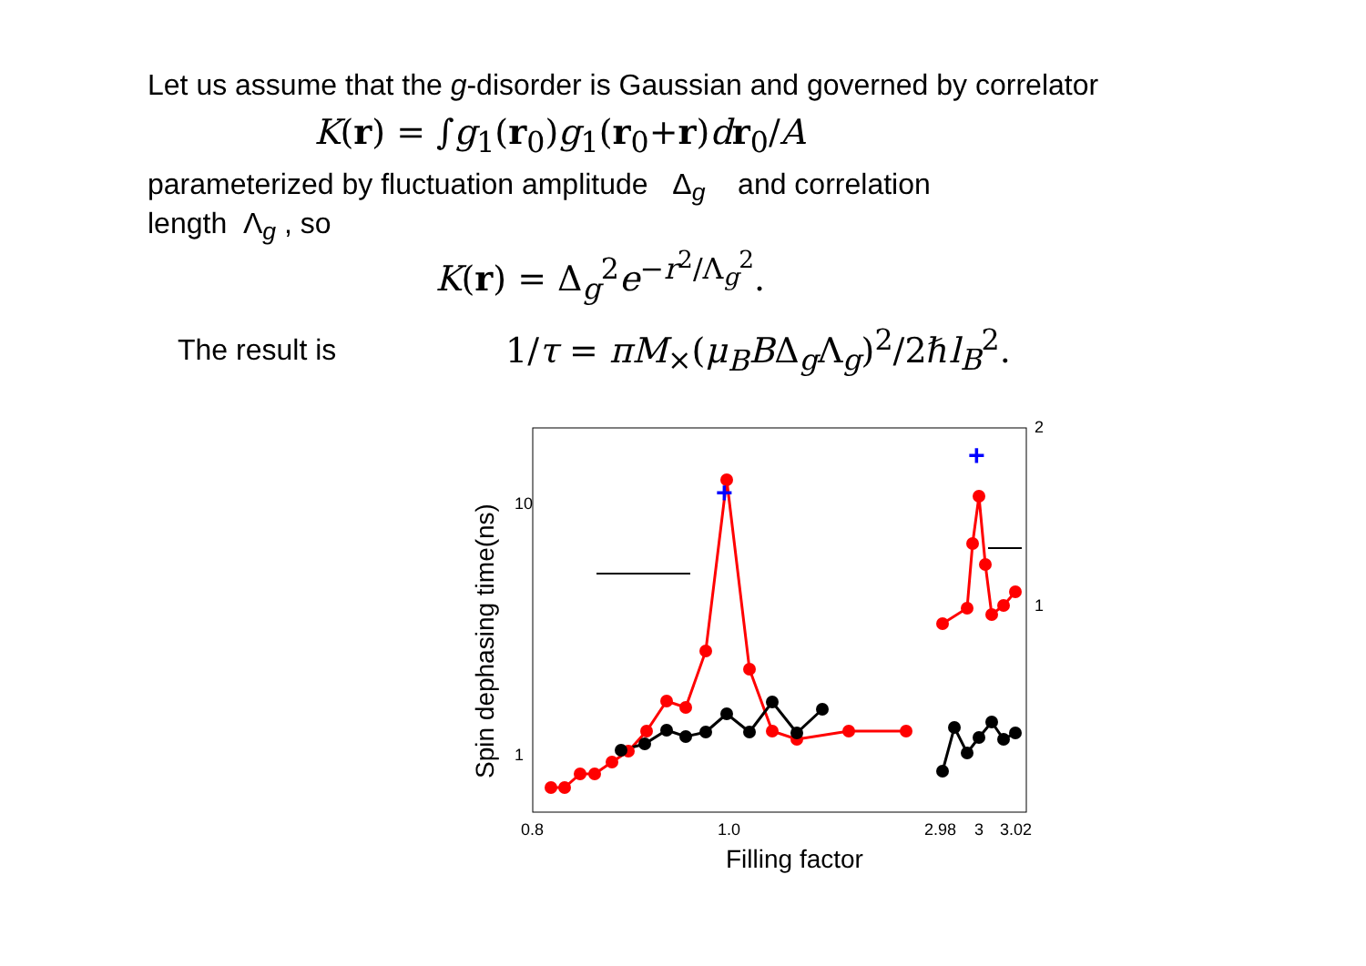Let us assume that the g-disorder is Gaussian and governed by correlator
K(r) = ∫g<sub>1</sub>(r<sub>0</sub>)g<sub>1</sub>(r<sub>0</sub>+r)dr<sub>0</sub>/A
parameterized by fluctuation amplitude Δ<sub>g</sub> and correlation
length Λ<sub>g</sub> , so
K(r) = Δ<sub>g</sub><sup>2</sup>e<sup>−r<sup>2</sup>/Λ<sub>g</sub><sup>2</sup></sup>.
The result is
1/τ = πM<sub>×</sub>(μ<sub>B</sub>BΔ<sub>g</sub>Λ<sub>g</sub>)<sup>2</sup>/2ℏl<sub>B</sub><sup>2</sup>.
10
1
2
1
0.8
1.0
2.98
3
3.02
Filling factor
Spin dephasing time(ns)
+
+